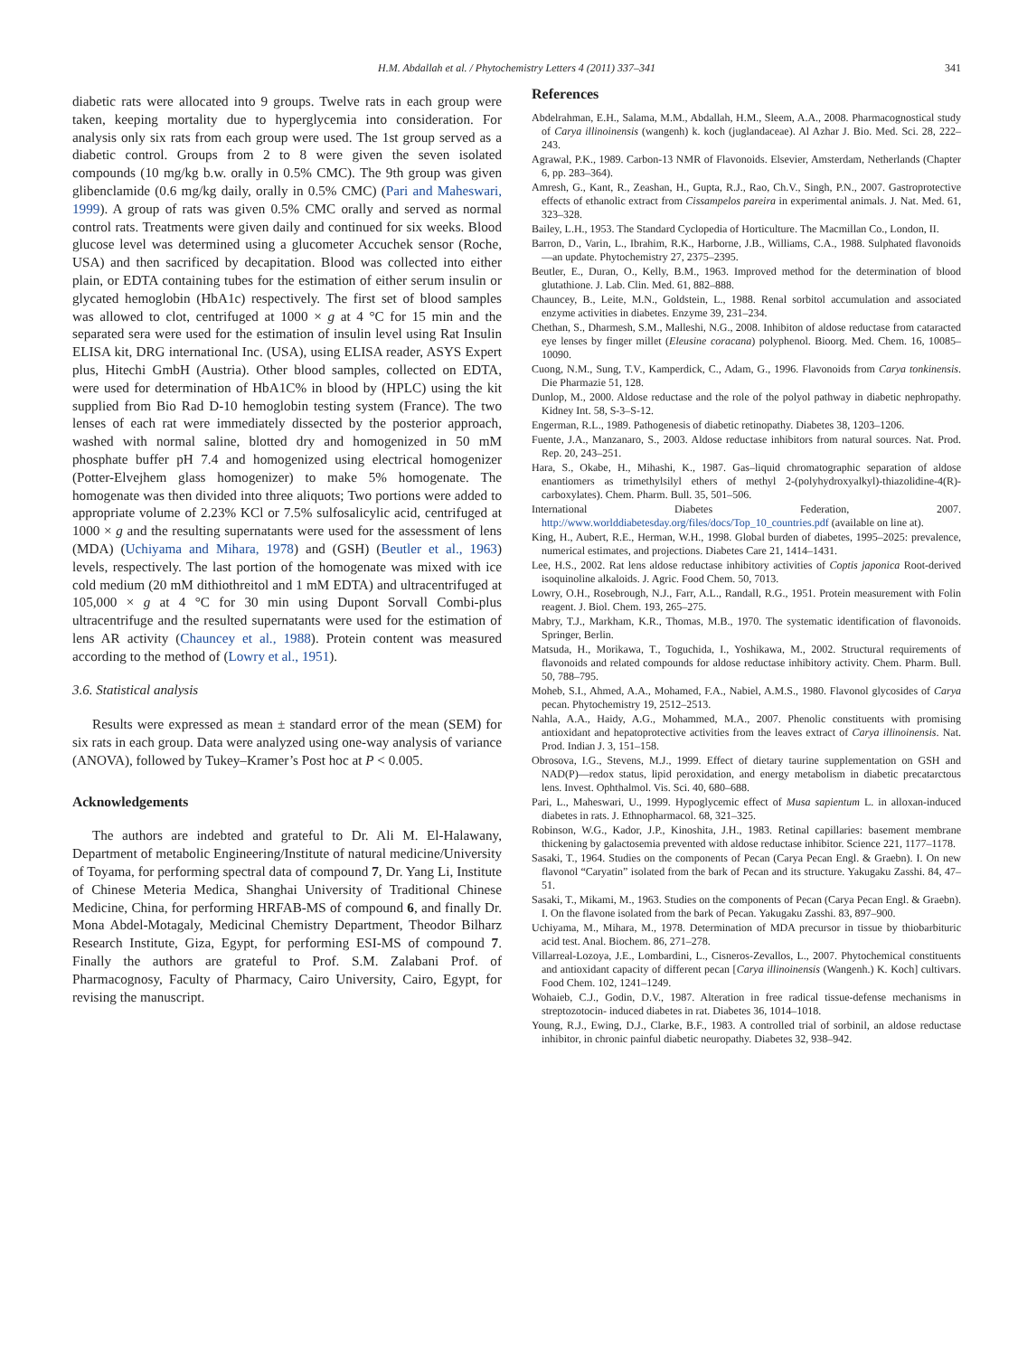H.M. Abdallah et al. / Phytochemistry Letters 4 (2011) 337–341
341
diabetic rats were allocated into 9 groups. Twelve rats in each group were taken, keeping mortality due to hyperglycemia into consideration. For analysis only six rats from each group were used. The 1st group served as a diabetic control. Groups from 2 to 8 were given the seven isolated compounds (10 mg/kg b.w. orally in 0.5% CMC). The 9th group was given glibenclamide (0.6 mg/kg daily, orally in 0.5% CMC) (Pari and Maheswari, 1999). A group of rats was given 0.5% CMC orally and served as normal control rats. Treatments were given daily and continued for six weeks. Blood glucose level was determined using a glucometer Accuchek sensor (Roche, USA) and then sacrificed by decapitation. Blood was collected into either plain, or EDTA containing tubes for the estimation of either serum insulin or glycated hemoglobin (HbA1c) respectively. The first set of blood samples was allowed to clot, centrifuged at 1000 × g at 4 °C for 15 min and the separated sera were used for the estimation of insulin level using Rat Insulin ELISA kit, DRG international Inc. (USA), using ELISA reader, ASYS Expert plus, Hitechi GmbH (Austria). Other blood samples, collected on EDTA, were used for determination of HbA1C% in blood by (HPLC) using the kit supplied from Bio Rad D-10 hemoglobin testing system (France). The two lenses of each rat were immediately dissected by the posterior approach, washed with normal saline, blotted dry and homogenized in 50 mM phosphate buffer pH 7.4 and homogenized using electrical homogenizer (Potter-Elvejhem glass homogenizer) to make 5% homogenate. The homogenate was then divided into three aliquots; Two portions were added to appropriate volume of 2.23% KCl or 7.5% sulfosalicylic acid, centrifuged at 1000 × g and the resulting supernatants were used for the assessment of lens (MDA) (Uchiyama and Mihara, 1978) and (GSH) (Beutler et al., 1963) levels, respectively. The last portion of the homogenate was mixed with ice cold medium (20 mM dithiothreitol and 1 mM EDTA) and ultracentrifuged at 105,000 × g at 4 °C for 30 min using Dupont Sorvall Combi-plus ultracentrifuge and the resulted supernatants were used for the estimation of lens AR activity (Chauncey et al., 1988). Protein content was measured according to the method of (Lowry et al., 1951).
3.6. Statistical analysis
Results were expressed as mean ± standard error of the mean (SEM) for six rats in each group. Data were analyzed using one-way analysis of variance (ANOVA), followed by Tukey–Kramer’s Post hoc at P < 0.005.
Acknowledgements
The authors are indebted and grateful to Dr. Ali M. El-Halawany, Department of metabolic Engineering/Institute of natural medicine/University of Toyama, for performing spectral data of compound 7, Dr. Yang Li, Institute of Chinese Meteria Medica, Shanghai University of Traditional Chinese Medicine, China, for performing HRFAB-MS of compound 6, and finally Dr. Mona Abdel-Motagaly, Medicinal Chemistry Department, Theodor Bilharz Research Institute, Giza, Egypt, for performing ESI-MS of compound 7. Finally the authors are grateful to Prof. S.M. Zalabani Prof. of Pharmacognosy, Faculty of Pharmacy, Cairo University, Cairo, Egypt, for revising the manuscript.
References
Abdelrahman, E.H., Salama, M.M., Abdallah, H.M., Sleem, A.A., 2008. Pharmacognostical study of Carya illinoinensis (wangenh) k. koch (juglandaceae). Al Azhar J. Bio. Med. Sci. 28, 222–243.
Agrawal, P.K., 1989. Carbon-13 NMR of Flavonoids. Elsevier, Amsterdam, Netherlands (Chapter 6, pp. 283–364).
Amresh, G., Kant, R., Zeashan, H., Gupta, R.J., Rao, Ch.V., Singh, P.N., 2007. Gastroprotective effects of ethanolic extract from Cissampelos pareira in experimental animals. J. Nat. Med. 61, 323–328.
Bailey, L.H., 1953. The Standard Cyclopedia of Horticulture. The Macmillan Co., London, II.
Barron, D., Varin, L., Ibrahim, R.K., Harborne, J.B., Williams, C.A., 1988. Sulphated flavonoids—an update. Phytochemistry 27, 2375–2395.
Beutler, E., Duran, O., Kelly, B.M., 1963. Improved method for the determination of blood glutathione. J. Lab. Clin. Med. 61, 882–888.
Chauncey, B., Leite, M.N., Goldstein, L., 1988. Renal sorbitol accumulation and associated enzyme activities in diabetes. Enzyme 39, 231–234.
Chethan, S., Dharmesh, S.M., Malleshi, N.G., 2008. Inhibiton of aldose reductase from cataracted eye lenses by finger millet (Eleusine coracana) polyphenol. Bioorg. Med. Chem. 16, 10085–10090.
Cuong, N.M., Sung, T.V., Kamperdick, C., Adam, G., 1996. Flavonoids from Carya tonkinensis. Die Pharmazie 51, 128.
Dunlop, M., 2000. Aldose reductase and the role of the polyol pathway in diabetic nephropathy. Kidney Int. 58, S-3–S-12.
Engerman, R.L., 1989. Pathogenesis of diabetic retinopathy. Diabetes 38, 1203–1206.
Fuente, J.A., Manzanaro, S., 2003. Aldose reductase inhibitors from natural sources. Nat. Prod. Rep. 20, 243–251.
Hara, S., Okabe, H., Mihashi, K., 1987. Gas–liquid chromatographic separation of aldose enantiomers as trimethylsilyl ethers of methyl 2-(polyhydroxyalkyl)-thiazolidine-4(R)-carboxylates). Chem. Pharm. Bull. 35, 501–506.
International Diabetes Federation, 2007. http://www.worlddiabetesday.org/files/docs/Top_10_countries.pdf (available on line at).
King, H., Aubert, R.E., Herman, W.H., 1998. Global burden of diabetes, 1995–2025: prevalence, numerical estimates, and projections. Diabetes Care 21, 1414–1431.
Lee, H.S., 2002. Rat lens aldose reductase inhibitory activities of Coptis japonica Root-derived isoquinoline alkaloids. J. Agric. Food Chem. 50, 7013.
Lowry, O.H., Rosebrough, N.J., Farr, A.L., Randall, R.G., 1951. Protein measurement with Folin reagent. J. Biol. Chem. 193, 265–275.
Mabry, T.J., Markham, K.R., Thomas, M.B., 1970. The systematic identification of flavonoids. Springer, Berlin.
Matsuda, H., Morikawa, T., Toguchida, I., Yoshikawa, M., 2002. Structural requirements of flavonoids and related compounds for aldose reductase inhibitory activity. Chem. Pharm. Bull. 50, 788–795.
Moheb, S.I., Ahmed, A.A., Mohamed, F.A., Nabiel, A.M.S., 1980. Flavonol glycosides of Carya pecan. Phytochemistry 19, 2512–2513.
Nahla, A.A., Haidy, A.G., Mohammed, M.A., 2007. Phenolic constituents with promising antioxidant and hepatoprotective activities from the leaves extract of Carya illinoinensis. Nat. Prod. Indian J. 3, 151–158.
Obrosova, I.G., Stevens, M.J., 1999. Effect of dietary taurine supplementation on GSH and NAD(P)—redox status, lipid peroxidation, and energy metabolism in diabetic precatarctous lens. Invest. Ophthalmol. Vis. Sci. 40, 680–688.
Pari, L., Maheswari, U., 1999. Hypoglycemic effect of Musa sapientum L. in alloxan-induced diabetes in rats. J. Ethnopharmacol. 68, 321–325.
Robinson, W.G., Kador, J.P., Kinoshita, J.H., 1983. Retinal capillaries: basement membrane thickening by galactosemia prevented with aldose reductase inhibitor. Science 221, 1177–1178.
Sasaki, T., 1964. Studies on the components of Pecan (Carya Pecan Engl. & Graebn). I. On new flavonol “Caryatin” isolated from the bark of Pecan and its structure. Yakugaku Zasshi. 84, 47–51.
Sasaki, T., Mikami, M., 1963. Studies on the components of Pecan (Carya Pecan Engl. & Graebn). I. On the flavone isolated from the bark of Pecan. Yakugaku Zasshi. 83, 897–900.
Uchiyama, M., Mihara, M., 1978. Determination of MDA precursor in tissue by thiobarbituric acid test. Anal. Biochem. 86, 271–278.
Villarreal-Lozoya, J.E., Lombardini, L., Cisneros-Zevallos, L., 2007. Phytochemical constituents and antioxidant capacity of different pecan [Carya illinoinensis (Wangenh.) K. Koch] cultivars. Food Chem. 102, 1241–1249.
Wohaieb, C.J., Godin, D.V., 1987. Alteration in free radical tissue-defense mechanisms in streptozotocin- induced diabetes in rat. Diabetes 36, 1014–1018.
Young, R.J., Ewing, D.J., Clarke, B.F., 1983. A controlled trial of sorbinil, an aldose reductase inhibitor, in chronic painful diabetic neuropathy. Diabetes 32, 938–942.